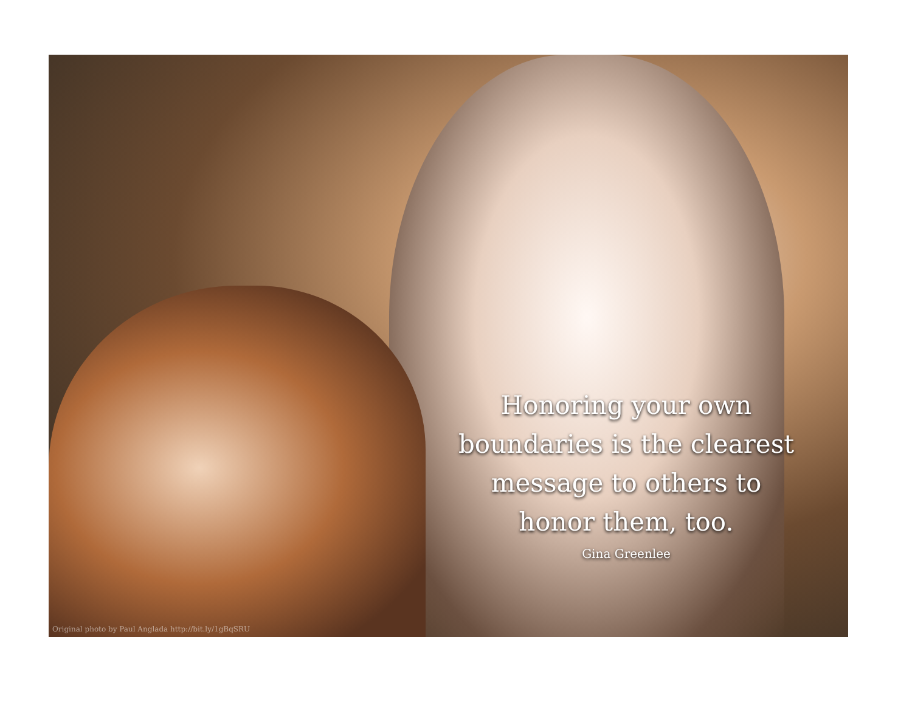Honoring your own
boundaries is the clearest
message to others to
honor them, too.
Gina Greenlee
Original photo by Paul Anglada http://bit.ly/1gBqSRU